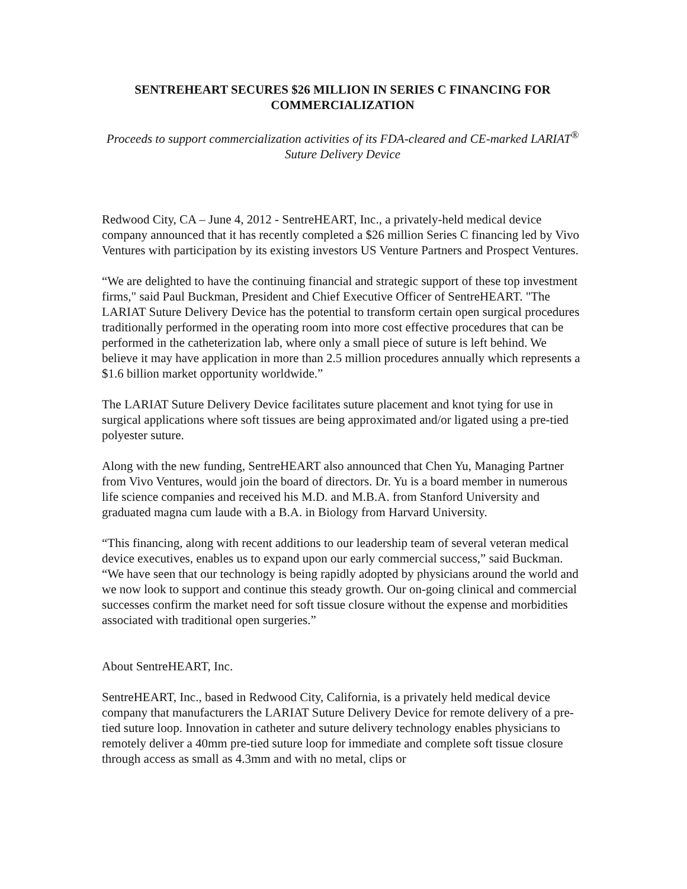SENTREHEART SECURES $26 MILLION IN SERIES C FINANCING FOR COMMERCIALIZATION
Proceeds to support commercialization activities of its FDA-cleared and CE-marked LARIAT<sup>®</sup> Suture Delivery Device
Redwood City, CA – June 4, 2012 - SentreHEART, Inc., a privately-held medical device company announced that it has recently completed a $26 million Series C financing led by Vivo Ventures with participation by its existing investors US Venture Partners and Prospect Ventures.
“We are delighted to have the continuing financial and strategic support of these top investment firms," said Paul Buckman, President and Chief Executive Officer of SentreHEART. "The LARIAT Suture Delivery Device has the potential to transform certain open surgical procedures traditionally performed in the operating room into more cost effective procedures that can be performed in the catheterization lab, where only a small piece of suture is left behind. We believe it may have application in more than 2.5 million procedures annually which represents a $1.6 billion market opportunity worldwide.”
The LARIAT Suture Delivery Device facilitates suture placement and knot tying for use in surgical applications where soft tissues are being approximated and/or ligated using a pre-tied polyester suture.
Along with the new funding, SentreHEART also announced that Chen Yu, Managing Partner from Vivo Ventures, would join the board of directors. Dr. Yu is a board member in numerous life science companies and received his M.D. and M.B.A. from Stanford University and graduated magna cum laude with a B.A. in Biology from Harvard University.
“This financing, along with recent additions to our leadership team of several veteran medical device executives, enables us to expand upon our early commercial success,” said Buckman. “We have seen that our technology is being rapidly adopted by physicians around the world and we now look to support and continue this steady growth. Our on-going clinical and commercial successes confirm the market need for soft tissue closure without the expense and morbidities associated with traditional open surgeries.”
About SentreHEART, Inc.
SentreHEART, Inc., based in Redwood City, California, is a privately held medical device company that manufacturers the LARIAT Suture Delivery Device for remote delivery of a pre-tied suture loop. Innovation in catheter and suture delivery technology enables physicians to remotely deliver a 40mm pre-tied suture loop for immediate and complete soft tissue closure through access as small as 4.3mm and with no metal, clips or